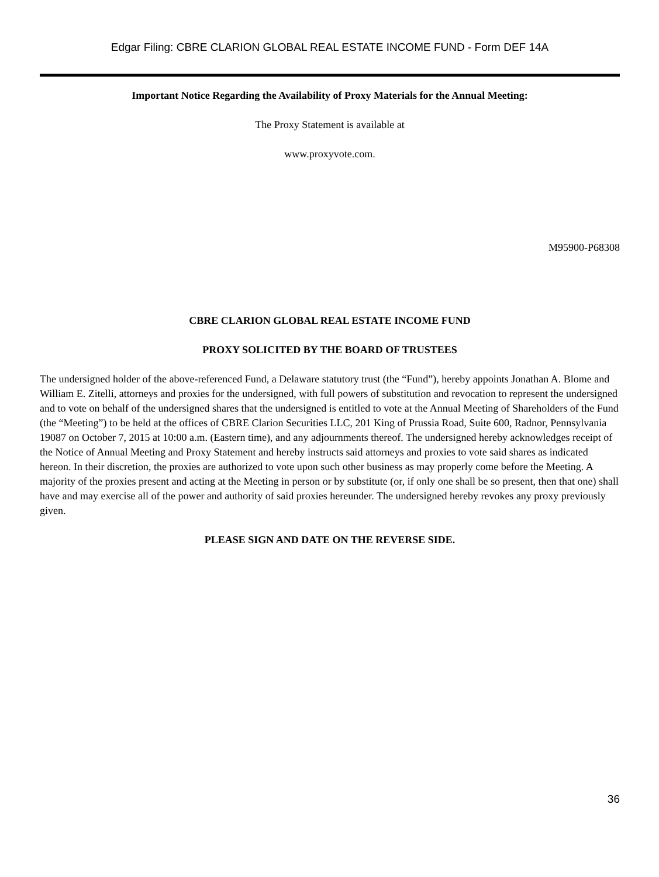Edgar Filing: CBRE CLARION GLOBAL REAL ESTATE INCOME FUND - Form DEF 14A
Important Notice Regarding the Availability of Proxy Materials for the Annual Meeting:
The Proxy Statement is available at
www.proxyvote.com.
M95900-P68308
CBRE CLARION GLOBAL REAL ESTATE INCOME FUND
PROXY SOLICITED BY THE BOARD OF TRUSTEES
The undersigned holder of the above-referenced Fund, a Delaware statutory trust (the “Fund”), hereby appoints Jonathan A. Blome and William E. Zitelli, attorneys and proxies for the undersigned, with full powers of substitution and revocation to represent the undersigned and to vote on behalf of the undersigned shares that the undersigned is entitled to vote at the Annual Meeting of Shareholders of the Fund (the “Meeting”) to be held at the offices of CBRE Clarion Securities LLC, 201 King of Prussia Road, Suite 600, Radnor, Pennsylvania 19087 on October 7, 2015 at 10:00 a.m. (Eastern time), and any adjournments thereof. The undersigned hereby acknowledges receipt of the Notice of Annual Meeting and Proxy Statement and hereby instructs said attorneys and proxies to vote said shares as indicated hereon. In their discretion, the proxies are authorized to vote upon such other business as may properly come before the Meeting. A majority of the proxies present and acting at the Meeting in person or by substitute (or, if only one shall be so present, then that one) shall have and may exercise all of the power and authority of said proxies hereunder. The undersigned hereby revokes any proxy previously given.
PLEASE SIGN AND DATE ON THE REVERSE SIDE.
36